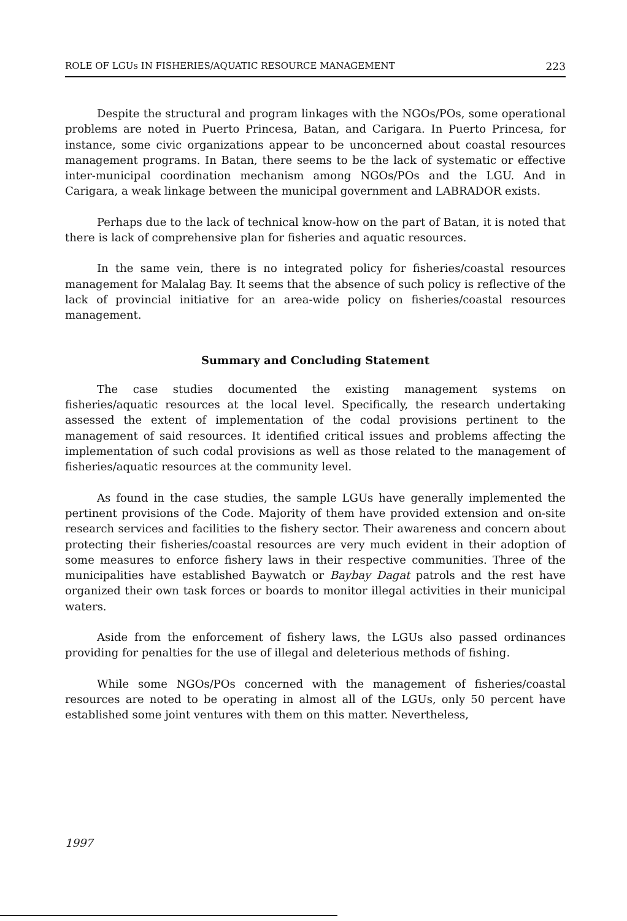ROLE OF LGUs IN FISHERIES/AQUATIC RESOURCE MANAGEMENT 223
Despite the structural and program linkages with the NGOs/POs, some operational problems are noted in Puerto Princesa, Batan, and Carigara. In Puerto Princesa, for instance, some civic organizations appear to be unconcerned about coastal resources management programs. In Batan, there seems to be the lack of systematic or effective inter-municipal coordination mechanism among NGOs/POs and the LGU. And in Carigara, a weak linkage between the municipal government and LABRADOR exists.
Perhaps due to the lack of technical know-how on the part of Batan, it is noted that there is lack of comprehensive plan for fisheries and aquatic resources.
In the same vein, there is no integrated policy for fisheries/coastal resources management for Malalag Bay. It seems that the absence of such policy is reflective of the lack of provincial initiative for an area-wide policy on fisheries/coastal resources management.
Summary and Concluding Statement
The case studies documented the existing management systems on fisheries/aquatic resources at the local level. Specifically, the research undertaking assessed the extent of implementation of the codal provisions pertinent to the management of said resources. It identified critical issues and problems affecting the implementation of such codal provisions as well as those related to the management of fisheries/aquatic resources at the community level.
As found in the case studies, the sample LGUs have generally implemented the pertinent provisions of the Code. Majority of them have provided extension and on-site research services and facilities to the fishery sector. Their awareness and concern about protecting their fisheries/coastal resources are very much evident in their adoption of some measures to enforce fishery laws in their respective communities. Three of the municipalities have established Baywatch or Baybay Dagat patrols and the rest have organized their own task forces or boards to monitor illegal activities in their municipal waters.
Aside from the enforcement of fishery laws, the LGUs also passed ordinances providing for penalties for the use of illegal and deleterious methods of fishing.
While some NGOs/POs concerned with the management of fisheries/coastal resources are noted to be operating in almost all of the LGUs, only 50 percent have established some joint ventures with them on this matter. Nevertheless,
1997